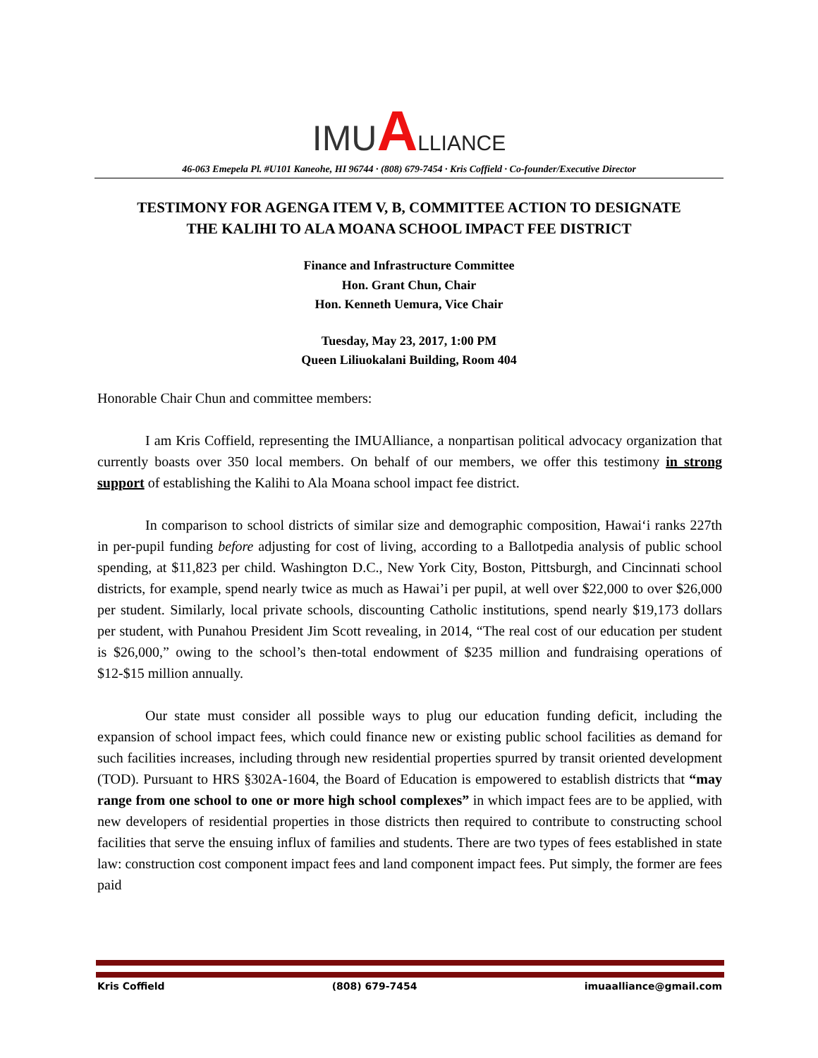IMU ALLIANCE
46-063 Emepela Pl. #U101 Kaneohe, HI 96744 · (808) 679-7454 · Kris Coffield · Co-founder/Executive Director
TESTIMONY FOR AGENGA ITEM V, B, COMMITTEE ACTION TO DESIGNATE
THE KALIHI TO ALA MOANA SCHOOL IMPACT FEE DISTRICT
Finance and Infrastructure Committee
Hon. Grant Chun, Chair
Hon. Kenneth Uemura, Vice Chair
Tuesday, May 23, 2017, 1:00 PM
Queen Liliuokalani Building, Room 404
Honorable Chair Chun and committee members:
I am Kris Coffield, representing the IMUAlliance, a nonpartisan political advocacy organization that currently boasts over 350 local members. On behalf of our members, we offer this testimony in strong support of establishing the Kalihi to Ala Moana school impact fee district.
In comparison to school districts of similar size and demographic composition, Hawai‘i ranks 227th in per-pupil funding before adjusting for cost of living, according to a Ballotpedia analysis of public school spending, at $11,823 per child. Washington D.C., New York City, Boston, Pittsburgh, and Cincinnati school districts, for example, spend nearly twice as much as Hawai’i per pupil, at well over $22,000 to over $26,000 per student. Similarly, local private schools, discounting Catholic institutions, spend nearly $19,173 dollars per student, with Punahou President Jim Scott revealing, in 2014, “The real cost of our education per student is $26,000,” owing to the school’s then-total endowment of $235 million and fundraising operations of $12-$15 million annually.
Our state must consider all possible ways to plug our education funding deficit, including the expansion of school impact fees, which could finance new or existing public school facilities as demand for such facilities increases, including through new residential properties spurred by transit oriented development (TOD). Pursuant to HRS §302A-1604, the Board of Education is empowered to establish districts that “may range from one school to one or more high school complexes” in which impact fees are to be applied, with new developers of residential properties in those districts then required to contribute to constructing school facilities that serve the ensuing influx of families and students. There are two types of fees established in state law: construction cost component impact fees and land component impact fees. Put simply, the former are fees paid
Kris Coffield (808) 679-7454 imuaalliance@gmail.com